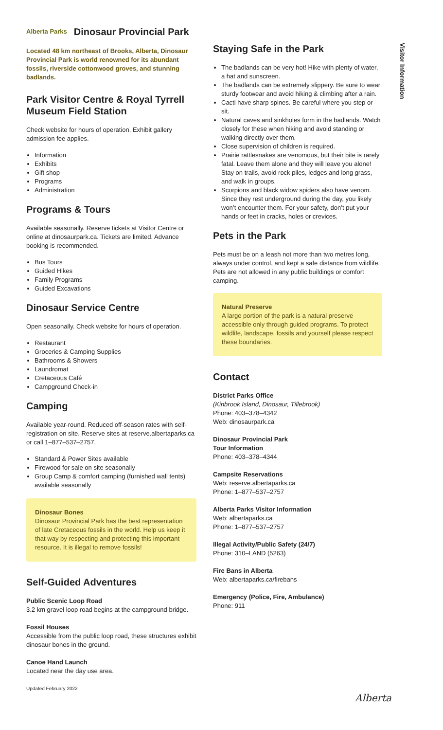Alberta Parks Dinosaur Provincial Park
Located 48 km northeast of Brooks, Alberta, Dinosaur Provincial Park is world renowned for its abundant fossils, riverside cottonwood groves, and stunning badlands.
Park Visitor Centre & Royal Tyrrell Museum Field Station
Check website for hours of operation. Exhibit gallery admission fee applies.
Information
Exhibits
Gift shop
Programs
Administration
Programs & Tours
Available seasonally. Reserve tickets at Visitor Centre or online at dinosaurpark.ca. Tickets are limited. Advance booking is recommended.
Bus Tours
Guided Hikes
Family Programs
Guided Excavations
Dinosaur Service Centre
Open seasonally. Check website for hours of operation.
Restaurant
Groceries & Camping Supplies
Bathrooms & Showers
Laundromat
Cretaceous Café
Campground Check-in
Camping
Available year-round. Reduced off-season rates with self-registration on site. Reserve sites at reserve.albertaparks.ca or call 1–877–537–2757.
Standard & Power Sites available
Firewood for sale on site seasonally
Group Camp & comfort camping (furnished wall tents) available seasonally
Dinosaur Bones
Dinosaur Provincial Park has the best representation of late Cretaceous fossils in the world. Help us keep it that way by respecting and protecting this important resource. It is illegal to remove fossils!
Self-Guided Adventures
Public Scenic Loop Road
3.2 km gravel loop road begins at the campground bridge.
Fossil Houses
Accessible from the public loop road, these structures exhibit dinosaur bones in the ground.
Canoe Hand Launch
Located near the day use area.
Updated February 2022
Staying Safe in the Park
The badlands can be very hot! Hike with plenty of water, a hat and sunscreen.
The badlands can be extremely slippery. Be sure to wear sturdy footwear and avoid hiking & climbing after a rain.
Cacti have sharp spines. Be careful where you step or sit.
Natural caves and sinkholes form in the badlands. Watch closely for these when hiking and avoid standing or walking directly over them.
Close supervision of children is required.
Prairie rattlesnakes are venomous, but their bite is rarely fatal. Leave them alone and they will leave you alone! Stay on trails, avoid rock piles, ledges and long grass, and walk in groups.
Scorpions and black widow spiders also have venom. Since they rest underground during the day, you likely won’t encounter them. For your safety, don’t put your hands or feet in cracks, holes or crevices.
Pets in the Park
Pets must be on a leash not more than two metres long, always under control, and kept a safe distance from wildlife. Pets are not allowed in any public buildings or comfort camping.
Natural Preserve
A large portion of the park is a natural preserve accessible only through guided programs. To protect wildlife, landscape, fossils and yourself please respect these boundaries.
Contact
District Parks Office
(Kinbrook Island, Dinosaur, Tillebrook)
Phone: 403–378–4342
Web: dinosaurpark.ca
Dinosaur Provincial Park
Tour Information
Phone: 403–378–4344
Campsite Reservations
Web: reserve.albertaparks.ca
Phone: 1–877–537–2757
Alberta Parks Visitor Information
Web: albertaparks.ca
Phone: 1–877–537–2757
Illegal Activity/Public Safety (24/7)
Phone: 310–LAND (5263)
Fire Bans in Alberta
Web: albertaparks.ca/firebans
Emergency (Police, Fire, Ambulance)
Phone: 911
Visitor Information
Alberta